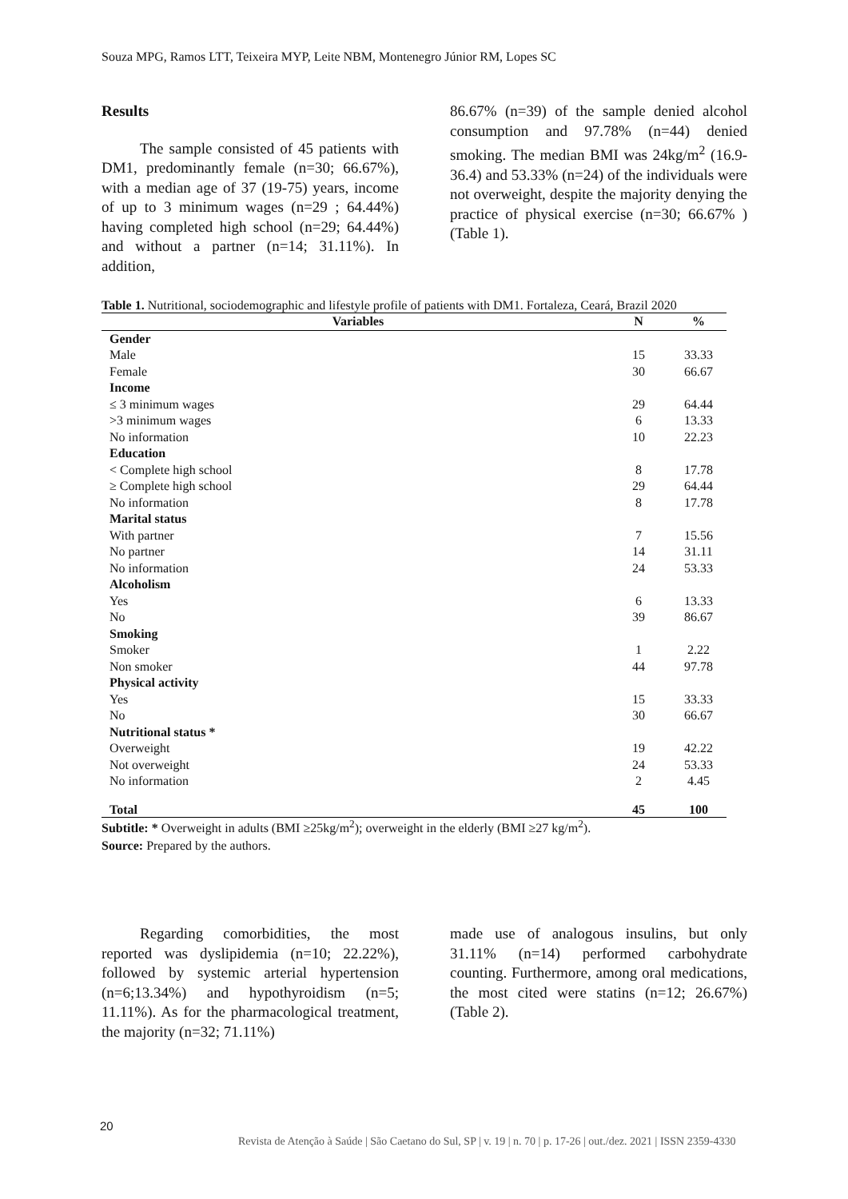Souza MPG, Ramos LTT, Teixeira MYP, Leite NBM, Montenegro Júnior RM, Lopes SC
Results
The sample consisted of 45 patients with DM1, predominantly female (n=30; 66.67%), with a median age of 37 (19-75) years, income of up to 3 minimum wages (n=29 ; 64.44%) having completed high school (n=29; 64.44%) and without a partner (n=14; 31.11%). In addition,
86.67% (n=39) of the sample denied alcohol consumption and 97.78% (n=44) denied smoking. The median BMI was 24kg/m<sup>2</sup> (16.9-36.4) and 53.33% (n=24) of the individuals were not overweight, despite the majority denying the practice of physical exercise (n=30; 66.67% ) (Table 1).
Table 1. Nutritional, sociodemographic and lifestyle profile of patients with DM1. Fortaleza, Ceará, Brazil 2020
| Variables | N | % |
| --- | --- | --- |
| Gender | | |
| Male | 15 | 33.33 |
| Female | 30 | 66.67 |
| Income | | |
| ≤ 3 minimum wages | 29 | 64.44 |
| >3 minimum wages | 6 | 13.33 |
| No information | 10 | 22.23 |
| Education | | |
| < Complete high school | 8 | 17.78 |
| ≥ Complete high school | 29 | 64.44 |
| No information | 8 | 17.78 |
| Marital status | | |
| With partner | 7 | 15.56 |
| No partner | 14 | 31.11 |
| No information | 24 | 53.33 |
| Alcoholism | | |
| Yes | 6 | 13.33 |
| No | 39 | 86.67 |
| Smoking | | |
| Smoker | 1 | 2.22 |
| Non smoker | 44 | 97.78 |
| Physical activity | | |
| Yes | 15 | 33.33 |
| No | 30 | 66.67 |
| Nutritional status * | | |
| Overweight | 19 | 42.22 |
| Not overweight | 24 | 53.33 |
| No information | 2 | 4.45 |
| Total | 45 | 100 |
Subtitle: * Overweight in adults (BMI ≥25kg/m<sup>2</sup>); overweight in the elderly (BMI ≥27 kg/m<sup>2</sup>).
Source: Prepared by the authors.
Regarding comorbidities, the most reported was dyslipidemia (n=10; 22.22%), followed by systemic arterial hypertension (n=6;13.34%) and hypothyroidism (n=5; 11.11%). As for the pharmacological treatment, the majority (n=32; 71.11%)
made use of analogous insulins, but only 31.11% (n=14) performed carbohydrate counting. Furthermore, among oral medications, the most cited were statins (n=12; 26.67%) (Table 2).
20
Revista de Atenção à Saúde | São Caetano do Sul, SP | v. 19 | n. 70 | p. 17-26 | out./dez. 2021 | ISSN 2359-4330